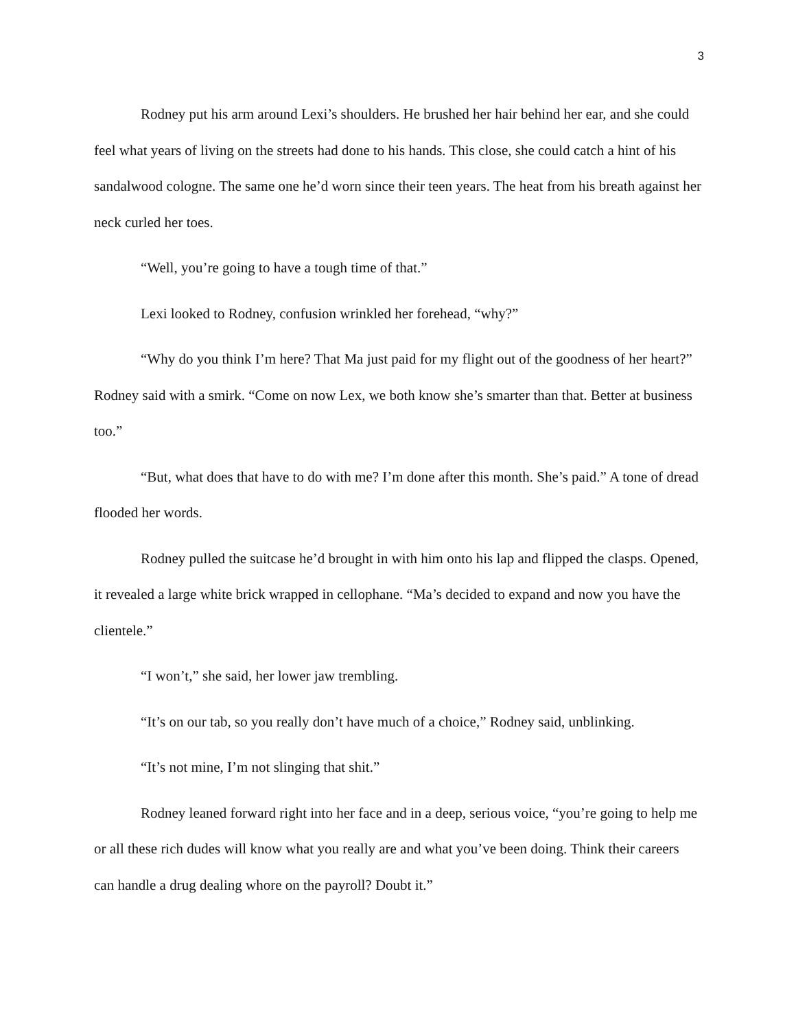3
Rodney put his arm around Lexi’s shoulders. He brushed her hair behind her ear, and she could feel what years of living on the streets had done to his hands. This close, she could catch a hint of his sandalwood cologne. The same one he’d worn since their teen years. The heat from his breath against her neck curled her toes.
“Well, you’re going to have a tough time of that.”
Lexi looked to Rodney, confusion wrinkled her forehead, “why?”
“Why do you think I’m here? That Ma just paid for my flight out of the goodness of her heart?” Rodney said with a smirk. “Come on now Lex, we both know she’s smarter than that. Better at business too.”
“But, what does that have to do with me? I’m done after this month. She’s paid.” A tone of dread flooded her words.
Rodney pulled the suitcase he’d brought in with him onto his lap and flipped the clasps. Opened, it revealed a large white brick wrapped in cellophane. “Ma’s decided to expand and now you have the clientele.”
“I won’t,” she said, her lower jaw trembling.
“It’s on our tab, so you really don’t have much of a choice,” Rodney said, unblinking.
“It’s not mine, I’m not slinging that shit.”
Rodney leaned forward right into her face and in a deep, serious voice, “you’re going to help me or all these rich dudes will know what you really are and what you’ve been doing. Think their careers can handle a drug dealing whore on the payroll? Doubt it.”